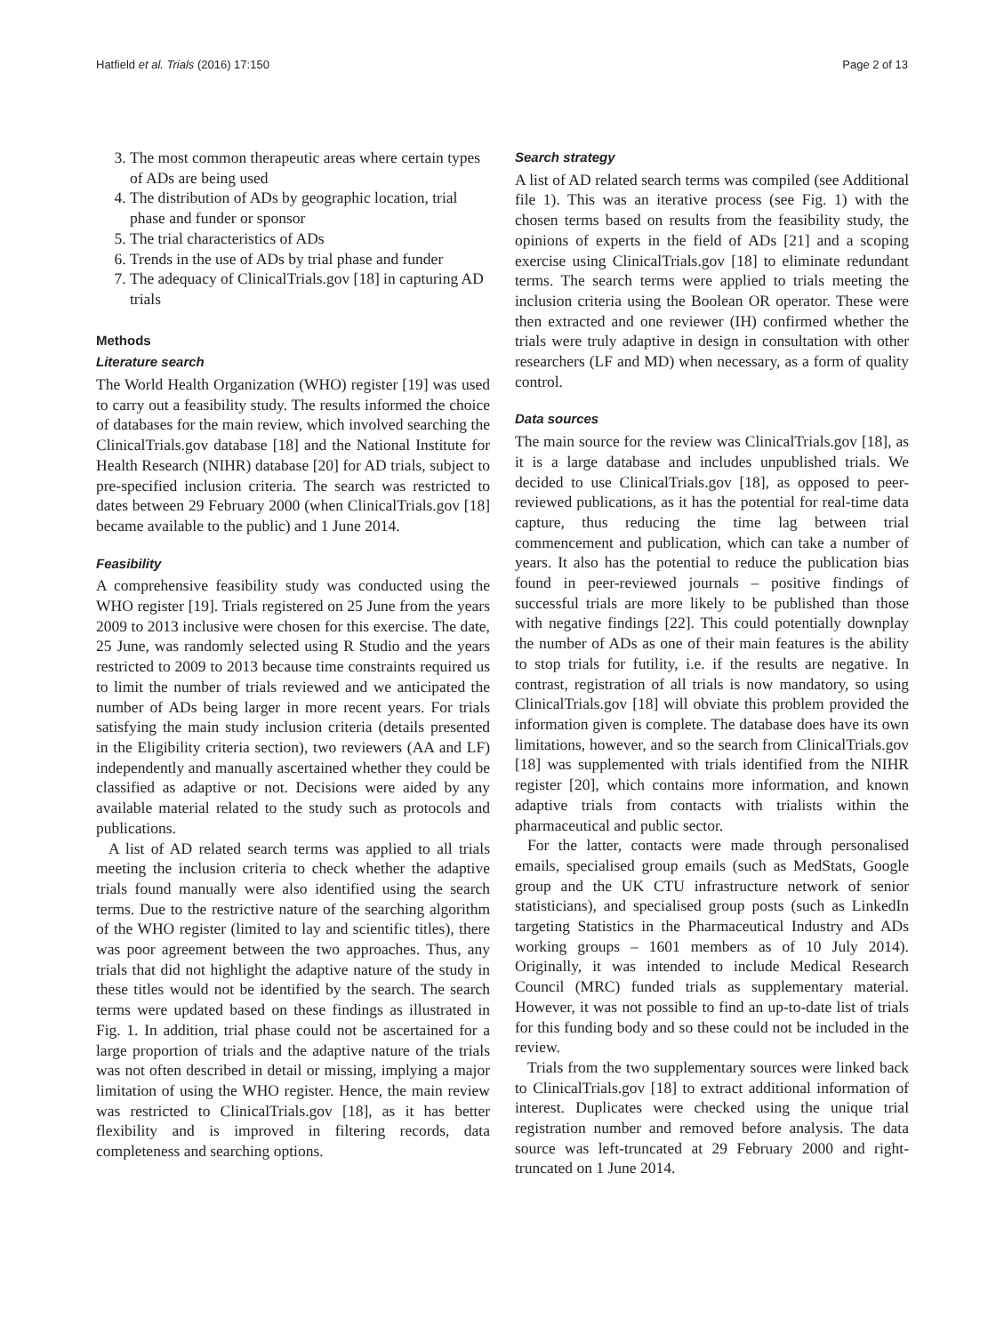Hatfield et al. Trials (2016) 17:150 Page 2 of 13
3. The most common therapeutic areas where certain types of ADs are being used
4. The distribution of ADs by geographic location, trial phase and funder or sponsor
5. The trial characteristics of ADs
6. Trends in the use of ADs by trial phase and funder
7. The adequacy of ClinicalTrials.gov [18] in capturing AD trials
Methods
Literature search
The World Health Organization (WHO) register [19] was used to carry out a feasibility study. The results informed the choice of databases for the main review, which involved searching the ClinicalTrials.gov database [18] and the National Institute for Health Research (NIHR) database [20] for AD trials, subject to pre-specified inclusion criteria. The search was restricted to dates between 29 February 2000 (when ClinicalTrials.gov [18] became available to the public) and 1 June 2014.
Feasibility
A comprehensive feasibility study was conducted using the WHO register [19]. Trials registered on 25 June from the years 2009 to 2013 inclusive were chosen for this exercise. The date, 25 June, was randomly selected using R Studio and the years restricted to 2009 to 2013 because time constraints required us to limit the number of trials reviewed and we anticipated the number of ADs being larger in more recent years. For trials satisfying the main study inclusion criteria (details presented in the Eligibility criteria section), two reviewers (AA and LF) independently and manually ascertained whether they could be classified as adaptive or not. Decisions were aided by any available material related to the study such as protocols and publications.
A list of AD related search terms was applied to all trials meeting the inclusion criteria to check whether the adaptive trials found manually were also identified using the search terms. Due to the restrictive nature of the searching algorithm of the WHO register (limited to lay and scientific titles), there was poor agreement between the two approaches. Thus, any trials that did not highlight the adaptive nature of the study in these titles would not be identified by the search. The search terms were updated based on these findings as illustrated in Fig. 1. In addition, trial phase could not be ascertained for a large proportion of trials and the adaptive nature of the trials was not often described in detail or missing, implying a major limitation of using the WHO register. Hence, the main review was restricted to ClinicalTrials.gov [18], as it has better flexibility and is improved in filtering records, data completeness and searching options.
Search strategy
A list of AD related search terms was compiled (see Additional file 1). This was an iterative process (see Fig. 1) with the chosen terms based on results from the feasibility study, the opinions of experts in the field of ADs [21] and a scoping exercise using ClinicalTrials.gov [18] to eliminate redundant terms. The search terms were applied to trials meeting the inclusion criteria using the Boolean OR operator. These were then extracted and one reviewer (IH) confirmed whether the trials were truly adaptive in design in consultation with other researchers (LF and MD) when necessary, as a form of quality control.
Data sources
The main source for the review was ClinicalTrials.gov [18], as it is a large database and includes unpublished trials. We decided to use ClinicalTrials.gov [18], as opposed to peer-reviewed publications, as it has the potential for real-time data capture, thus reducing the time lag between trial commencement and publication, which can take a number of years. It also has the potential to reduce the publication bias found in peer-reviewed journals – positive findings of successful trials are more likely to be published than those with negative findings [22]. This could potentially downplay the number of ADs as one of their main features is the ability to stop trials for futility, i.e. if the results are negative. In contrast, registration of all trials is now mandatory, so using ClinicalTrials.gov [18] will obviate this problem provided the information given is complete. The database does have its own limitations, however, and so the search from ClinicalTrials.gov [18] was supplemented with trials identified from the NIHR register [20], which contains more information, and known adaptive trials from contacts with trialists within the pharmaceutical and public sector.
For the latter, contacts were made through personalised emails, specialised group emails (such as MedStats, Google group and the UK CTU infrastructure network of senior statisticians), and specialised group posts (such as LinkedIn targeting Statistics in the Pharmaceutical Industry and ADs working groups – 1601 members as of 10 July 2014). Originally, it was intended to include Medical Research Council (MRC) funded trials as supplementary material. However, it was not possible to find an up-to-date list of trials for this funding body and so these could not be included in the review.
Trials from the two supplementary sources were linked back to ClinicalTrials.gov [18] to extract additional information of interest. Duplicates were checked using the unique trial registration number and removed before analysis. The data source was left-truncated at 29 February 2000 and right-truncated on 1 June 2014.